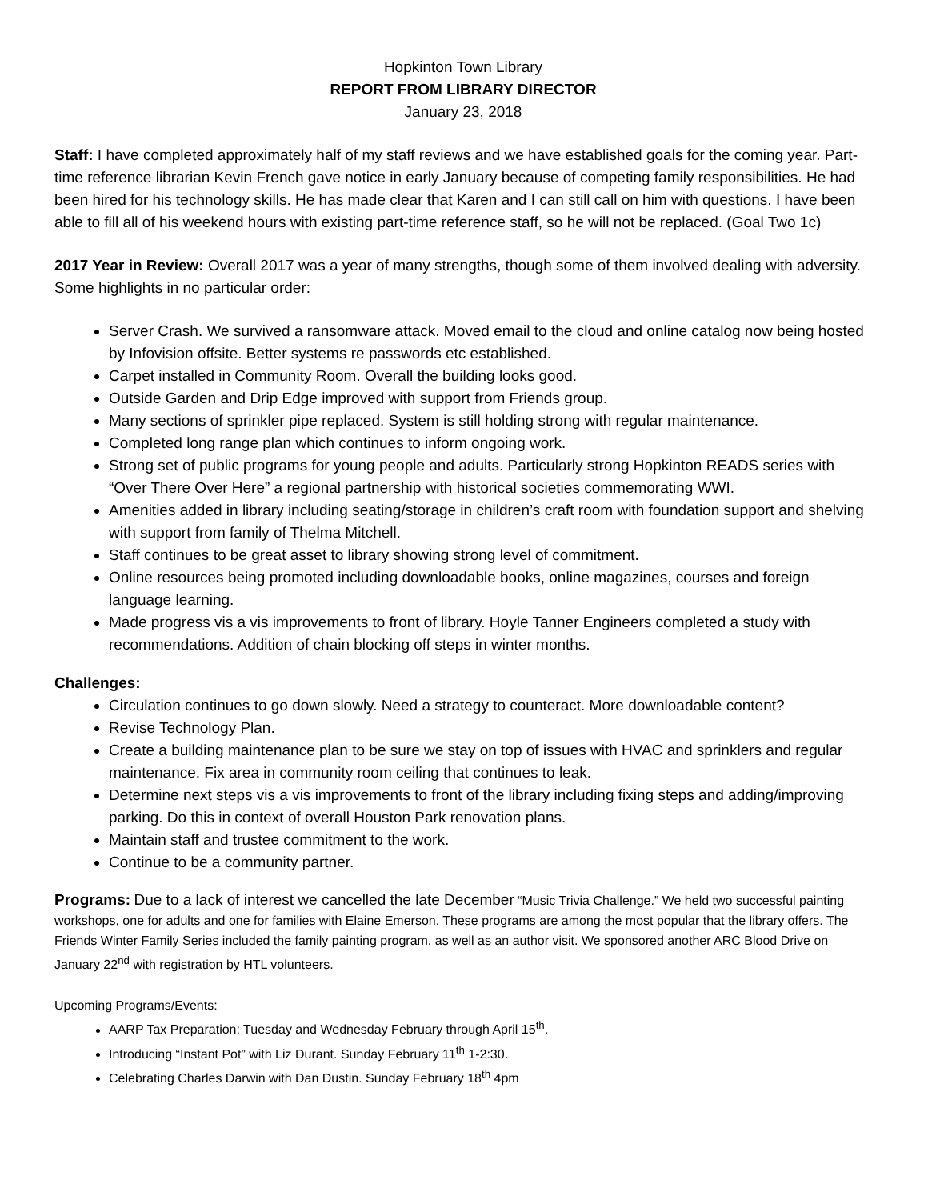Hopkinton Town Library
REPORT FROM LIBRARY DIRECTOR
January 23, 2018
Staff: I have completed approximately half of my staff reviews and we have established goals for the coming year. Part-time reference librarian Kevin French gave notice in early January because of competing family responsibilities. He had been hired for his technology skills. He has made clear that Karen and I can still call on him with questions. I have been able to fill all of his weekend hours with existing part-time reference staff, so he will not be replaced. (Goal Two 1c)
2017 Year in Review: Overall 2017 was a year of many strengths, though some of them involved dealing with adversity. Some highlights in no particular order:
Server Crash. We survived a ransomware attack. Moved email to the cloud and online catalog now being hosted by Infovision offsite. Better systems re passwords etc established.
Carpet installed in Community Room. Overall the building looks good.
Outside Garden and Drip Edge improved with support from Friends group.
Many sections of sprinkler pipe replaced. System is still holding strong with regular maintenance.
Completed long range plan which continues to inform ongoing work.
Strong set of public programs for young people and adults. Particularly strong Hopkinton READS series with “Over There Over Here” a regional partnership with historical societies commemorating WWI.
Amenities added in library including seating/storage in children’s craft room with foundation support and shelving with support from family of Thelma Mitchell.
Staff continues to be great asset to library showing strong level of commitment.
Online resources being promoted including downloadable books, online magazines, courses and foreign language learning.
Made progress vis a vis improvements to front of library. Hoyle Tanner Engineers completed a study with recommendations. Addition of chain blocking off steps in winter months.
Challenges:
Circulation continues to go down slowly. Need a strategy to counteract. More downloadable content?
Revise Technology Plan.
Create a building maintenance plan to be sure we stay on top of issues with HVAC and sprinklers and regular maintenance. Fix area in community room ceiling that continues to leak.
Determine next steps vis a vis improvements to front of the library including fixing steps and adding/improving parking. Do this in context of overall Houston Park renovation plans.
Maintain staff and trustee commitment to the work.
Continue to be a community partner.
Programs: Due to a lack of interest we cancelled the late December “Music Trivia Challenge.” We held two successful painting workshops, one for adults and one for families with Elaine Emerson. These programs are among the most popular that the library offers. The Friends Winter Family Series included the family painting program, as well as an author visit. We sponsored another ARC Blood Drive on January 22<sup>nd</sup> with registration by HTL volunteers.
Upcoming Programs/Events:
AARP Tax Preparation: Tuesday and Wednesday February through April 15<sup>th</sup>.
Introducing “Instant Pot” with Liz Durant. Sunday February 11<sup>th</sup> 1-2:30.
Celebrating Charles Darwin with Dan Dustin. Sunday February 18<sup>th</sup> 4pm